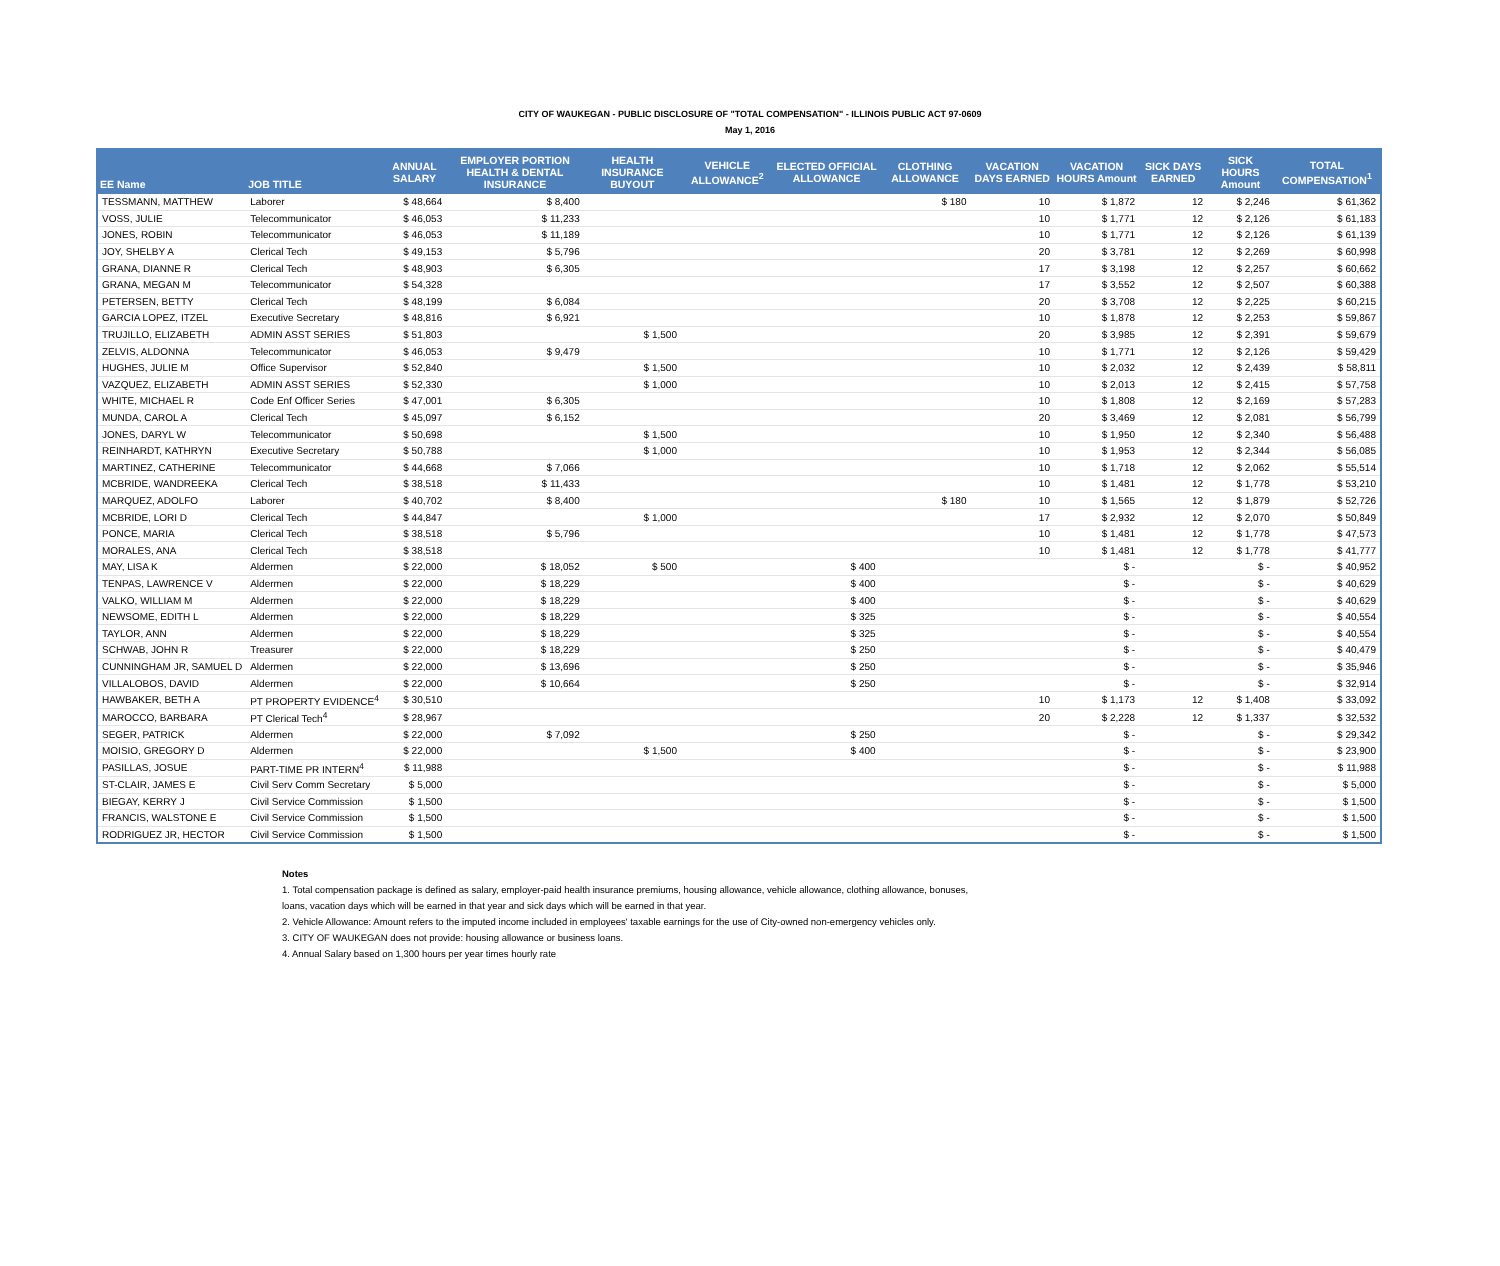CITY OF WAUKEGAN - PUBLIC DISCLOSURE OF "TOTAL COMPENSATION" - ILLINOIS PUBLIC ACT 97-0609
May 1, 2016
| EE Name | JOB TITLE | ANNUAL SALARY | EMPLOYER PORTION HEALTH & DENTAL INSURANCE | HEALTH INSURANCE BUYOUT | VEHICLE ALLOWANCE<sup>2</sup> | ELECTED OFFICIAL ALLOWANCE | CLOTHING ALLOWANCE | VACATION DAYS EARNED | VACATION HOURS Amount | SICK DAYS EARNED | SICK HOURS Amount | TOTAL COMPENSATION<sup>1</sup> |
| --- | --- | --- | --- | --- | --- | --- | --- | --- | --- | --- | --- | --- |
| TESSMANN, MATTHEW | Laborer | $ 48,664 | $ 8,400 | | | | $ 180 | 10 | $ 1,872 | 12 | $ 2,246 | $ 61,362 |
| VOSS, JULIE | Telecommunicator | $ 46,053 | $ 11,233 | | | | | 10 | $ 1,771 | 12 | $ 2,126 | $ 61,183 |
| JONES, ROBIN | Telecommunicator | $ 46,053 | $ 11,189 | | | | | 10 | $ 1,771 | 12 | $ 2,126 | $ 61,139 |
| JOY, SHELBY A | Clerical Tech | $ 49,153 | $ 5,796 | | | | | 20 | $ 3,781 | 12 | $ 2,269 | $ 60,998 |
| GRANA, DIANNE R | Clerical Tech | $ 48,903 | $ 6,305 | | | | | 17 | $ 3,198 | 12 | $ 2,257 | $ 60,662 |
| GRANA, MEGAN M | Telecommunicator | $ 54,328 | | | | | | 17 | $ 3,552 | 12 | $ 2,507 | $ 60,388 |
| PETERSEN, BETTY | Clerical Tech | $ 48,199 | $ 6,084 | | | | | 20 | $ 3,708 | 12 | $ 2,225 | $ 60,215 |
| GARCIA LOPEZ, ITZEL | Executive Secretary | $ 48,816 | $ 6,921 | | | | | 10 | $ 1,878 | 12 | $ 2,253 | $ 59,867 |
| TRUJILLO, ELIZABETH | ADMIN ASST SERIES | $ 51,803 | | $ 1,500 | | | | 20 | $ 3,985 | 12 | $ 2,391 | $ 59,679 |
| ZELVIS, ALDONNA | Telecommunicator | $ 46,053 | $ 9,479 | | | | | 10 | $ 1,771 | 12 | $ 2,126 | $ 59,429 |
| HUGHES, JULIE M | Office Supervisor | $ 52,840 | | $ 1,500 | | | | 10 | $ 2,032 | 12 | $ 2,439 | $ 58,811 |
| VAZQUEZ, ELIZABETH | ADMIN ASST SERIES | $ 52,330 | | $ 1,000 | | | | 10 | $ 2,013 | 12 | $ 2,415 | $ 57,758 |
| WHITE, MICHAEL R | Code Enf Officer Series | $ 47,001 | $ 6,305 | | | | | 10 | $ 1,808 | 12 | $ 2,169 | $ 57,283 |
| MUNDA, CAROL A | Clerical Tech | $ 45,097 | $ 6,152 | | | | | 20 | $ 3,469 | 12 | $ 2,081 | $ 56,799 |
| JONES, DARYL W | Telecommunicator | $ 50,698 | | $ 1,500 | | | | 10 | $ 1,950 | 12 | $ 2,340 | $ 56,488 |
| REINHARDT, KATHRYN | Executive Secretary | $ 50,788 | | $ 1,000 | | | | 10 | $ 1,953 | 12 | $ 2,344 | $ 56,085 |
| MARTINEZ, CATHERINE | Telecommunicator | $ 44,668 | $ 7,066 | | | | | 10 | $ 1,718 | 12 | $ 2,062 | $ 55,514 |
| MCBRIDE, WANDREEKA | Clerical Tech | $ 38,518 | $ 11,433 | | | | | 10 | $ 1,481 | 12 | $ 1,778 | $ 53,210 |
| MARQUEZ, ADOLFO | Laborer | $ 40,702 | $ 8,400 | | | | $ 180 | 10 | $ 1,565 | 12 | $ 1,879 | $ 52,726 |
| MCBRIDE, LORI D | Clerical Tech | $ 44,847 | | $ 1,000 | | | | 17 | $ 2,932 | 12 | $ 2,070 | $ 50,849 |
| PONCE, MARIA | Clerical Tech | $ 38,518 | $ 5,796 | | | | | 10 | $ 1,481 | 12 | $ 1,778 | $ 47,573 |
| MORALES, ANA | Clerical Tech | $ 38,518 | | | | | | 10 | $ 1,481 | 12 | $ 1,778 | $ 41,777 |
| MAY, LISA K | Aldermen | $ 22,000 | $ 18,052 | $ 500 | | $ 400 | | | $ - | | $ - | $ 40,952 |
| TENPAS, LAWRENCE V | Aldermen | $ 22,000 | $ 18,229 | | | $ 400 | | | $ - | | $ - | $ 40,629 |
| VALKO, WILLIAM M | Aldermen | $ 22,000 | $ 18,229 | | | $ 400 | | | $ - | | $ - | $ 40,629 |
| NEWSOME, EDITH L | Aldermen | $ 22,000 | $ 18,229 | | | $ 325 | | | $ - | | $ - | $ 40,554 |
| TAYLOR, ANN | Aldermen | $ 22,000 | $ 18,229 | | | $ 325 | | | $ - | | $ - | $ 40,554 |
| SCHWAB, JOHN R | Treasurer | $ 22,000 | $ 18,229 | | | $ 250 | | | $ - | | $ - | $ 40,479 |
| CUNNINGHAM JR, SAMUEL D | Aldermen | $ 22,000 | $ 13,696 | | | $ 250 | | | $ - | | $ - | $ 35,946 |
| VILLALOBOS, DAVID | Aldermen | $ 22,000 | $ 10,664 | | | $ 250 | | | $ - | | $ - | $ 32,914 |
| HAWBAKER, BETH A | PT PROPERTY EVIDENCE<sup>4</sup> | $ 30,510 | | | | | | 10 | $ 1,173 | 12 | $ 1,408 | $ 33,092 |
| MAROCCO, BARBARA | PT Clerical Tech<sup>4</sup> | $ 28,967 | | | | | | 20 | $ 2,228 | 12 | $ 1,337 | $ 32,532 |
| SEGER, PATRICK | Aldermen | $ 22,000 | $ 7,092 | | | $ 250 | | | $ - | | $ - | $ 29,342 |
| MOISIO, GREGORY D | Aldermen | $ 22,000 | | $ 1,500 | | $ 400 | | | $ - | | $ - | $ 23,900 |
| PASILLAS, JOSUE | PART-TIME PR INTERN<sup>4</sup> | $ 11,988 | | | | | | | $ - | | $ - | $ 11,988 |
| ST-CLAIR, JAMES E | Civil Serv Comm Secretary | $ 5,000 | | | | | | | $ - | | $ - | $ 5,000 |
| BIEGAY, KERRY J | Civil Service Commission | $ 1,500 | | | | | | | $ - | | $ - | $ 1,500 |
| FRANCIS, WALSTONE E | Civil Service Commission | $ 1,500 | | | | | | | $ - | | $ - | $ 1,500 |
| RODRIGUEZ JR, HECTOR | Civil Service Commission | $ 1,500 | | | | | | | $ - | | $ - | $ 1,500 |
Notes
1. Total compensation package is defined as salary, employer-paid health insurance premiums, housing allowance, vehicle allowance, clothing allowance, bonuses,
loans, vacation days which will be earned in that year and sick days which will be earned in that year.
2. Vehicle Allowance: Amount refers to the imputed income included in employees' taxable earnings for the use of City-owned non-emergency vehicles only.
3. CITY OF WAUKEGAN does not provide: housing allowance or business loans.
4. Annual Salary based on 1,300 hours per year times hourly rate